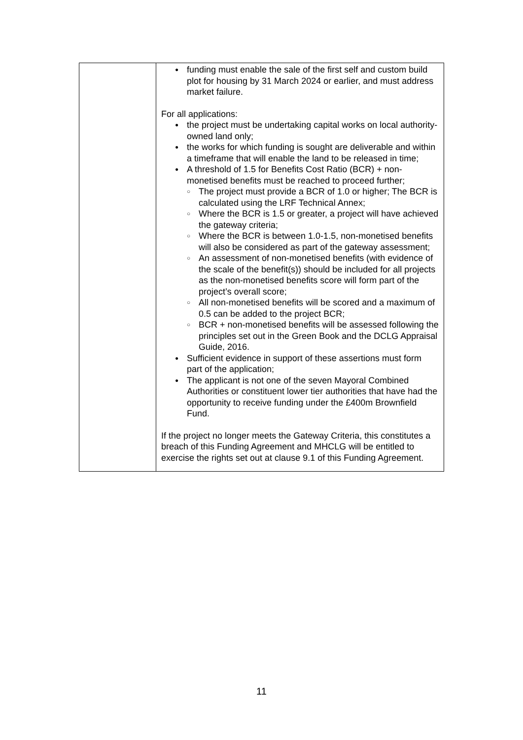| | ● funding must enable the sale of the first self and custom build plot for housing by 31 March 2024 or earlier, and must address market failure. For all applications: ● the project must be undertaking capital works on local authority-owned land only; ● the works for which funding is sought are deliverable and within a timeframe that will enable the land to be released in time; ● A threshold of 1.5 for Benefits Cost Ratio (BCR) + non-monetised benefits must be reached to proceed further; ○ The project must provide a BCR of 1.0 or higher; The BCR is calculated using the LRF Technical Annex; ○ Where the BCR is 1.5 or greater, a project will have achieved the gateway criteria; ○ Where the BCR is between 1.0-1.5, non-monetised benefits will also be considered as part of the gateway assessment; ○ An assessment of non-monetised benefits (with evidence of the scale of the benefit(s)) should be included for all projects as the non-monetised benefits score will form part of the project’s overall score; ○ All non-monetised benefits will be scored and a maximum of 0.5 can be added to the project BCR; ○ BCR + non-monetised benefits will be assessed following the principles set out in the Green Book and the DCLG Appraisal Guide, 2016. ● Sufficient evidence in support of these assertions must form part of the application; ● The applicant is not one of the seven Mayoral Combined Authorities or constituent lower tier authorities that have had the opportunity to receive funding under the £400m Brownfield Fund. If the project no longer meets the Gateway Criteria, this constitutes a breach of this Funding Agreement and MHCLG will be entitled to exercise the rights set out at clause 9.1 of this Funding Agreement. |
11